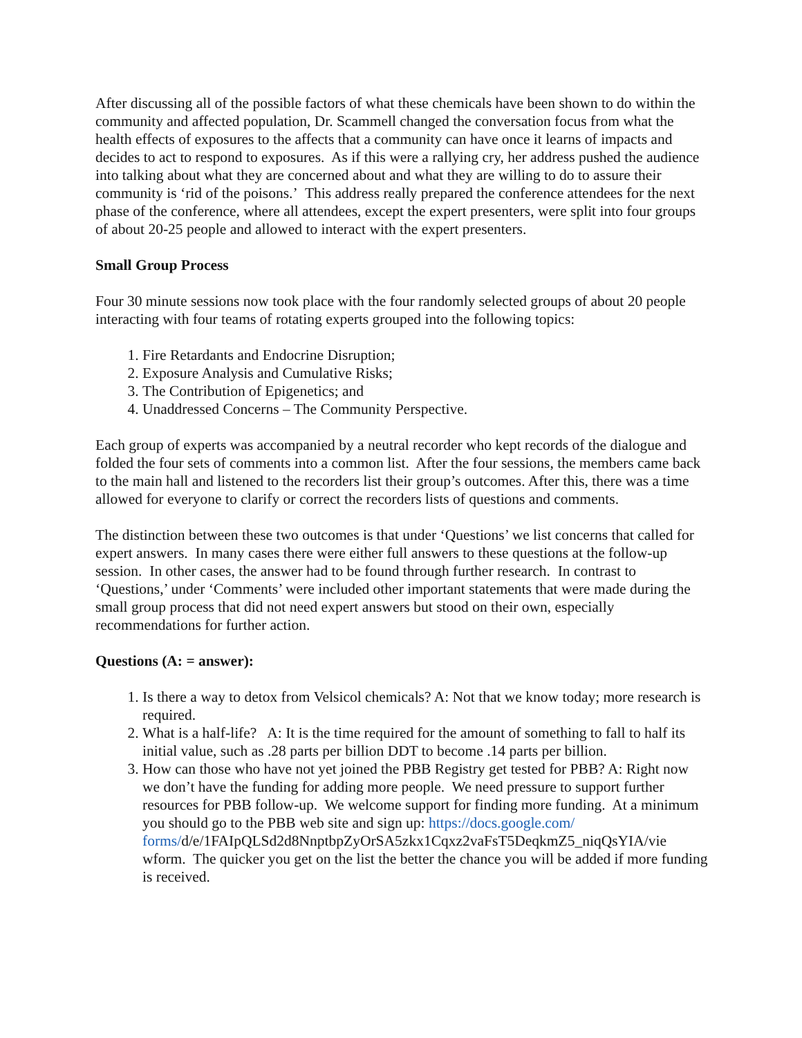After discussing all of the possible factors of what these chemicals have been shown to do within the community and affected population, Dr. Scammell changed the conversation focus from what the health effects of exposures to the affects that a community can have once it learns of impacts and decides to act to respond to exposures. As if this were a rallying cry, her address pushed the audience into talking about what they are concerned about and what they are willing to do to assure their community is ‘rid of the poisons.’ This address really prepared the conference attendees for the next phase of the conference, where all attendees, except the expert presenters, were split into four groups of about 20-25 people and allowed to interact with the expert presenters.
Small Group Process
Four 30 minute sessions now took place with the four randomly selected groups of about 20 people interacting with four teams of rotating experts grouped into the following topics:
1. Fire Retardants and Endocrine Disruption;
2. Exposure Analysis and Cumulative Risks;
3. The Contribution of Epigenetics; and
4. Unaddressed Concerns – The Community Perspective.
Each group of experts was accompanied by a neutral recorder who kept records of the dialogue and folded the four sets of comments into a common list. After the four sessions, the members came back to the main hall and listened to the recorders list their group’s outcomes. After this, there was a time allowed for everyone to clarify or correct the recorders lists of questions and comments.
The distinction between these two outcomes is that under ‘Questions’ we list concerns that called for expert answers. In many cases there were either full answers to these questions at the follow-up session. In other cases, the answer had to be found through further research. In contrast to ‘Questions,’ under ‘Comments’ were included other important statements that were made during the small group process that did not need expert answers but stood on their own, especially recommendations for further action.
Questions (A: = answer):
1. Is there a way to detox from Velsicol chemicals? A: Not that we know today; more research is required.
2. What is a half-life? A: It is the time required for the amount of something to fall to half its initial value, such as .28 parts per billion DDT to become .14 parts per billion.
3. How can those who have not yet joined the PBB Registry get tested for PBB? A: Right now we don’t have the funding for adding more people. We need pressure to support further resources for PBB follow-up. We welcome support for finding more funding. At a minimum you should go to the PBB web site and sign up: https://docs.google.com/ forms/d/e/1FAIpQLSd2d8NnptbpZyOrSA5zkx1Cqxz2vaFsT5DeqkmZ5_niqQsYIA/vie wform. The quicker you get on the list the better the chance you will be added if more funding is received.